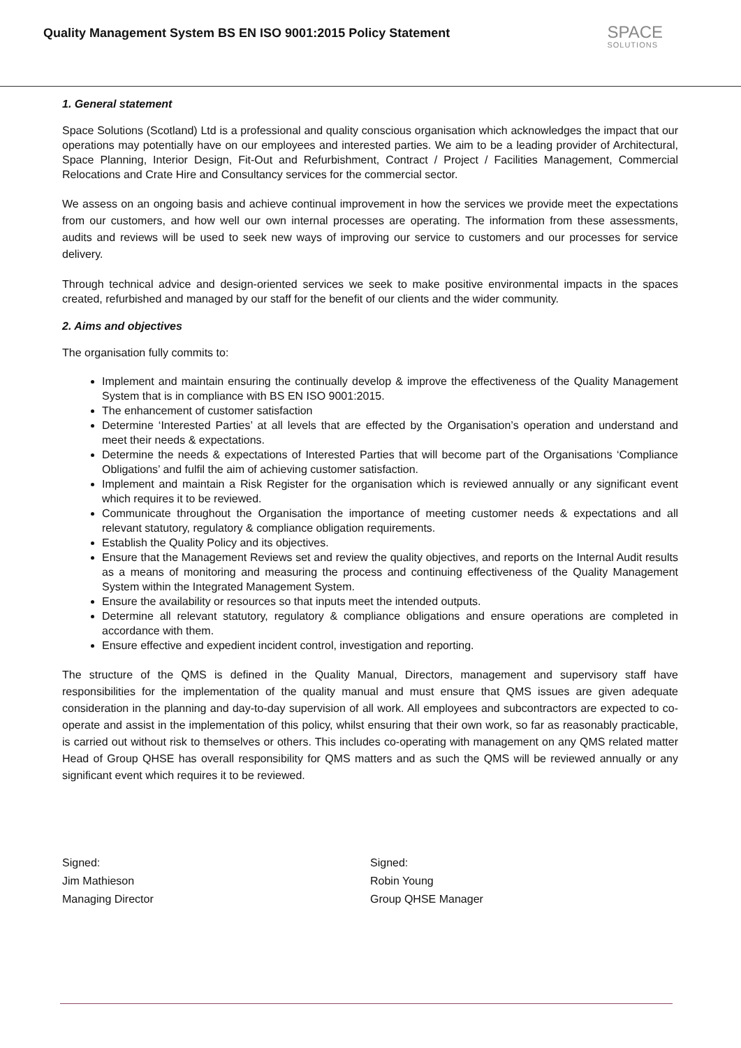Quality Management System BS EN ISO 9001:2015 Policy Statement
SPACE
SOLUTIONS
1. General statement
Space Solutions (Scotland) Ltd is a professional and quality conscious organisation which acknowledges the impact that our operations may potentially have on our employees and interested parties. We aim to be a leading provider of Architectural, Space Planning, Interior Design, Fit-Out and Refurbishment, Contract / Project / Facilities Management, Commercial Relocations and Crate Hire and Consultancy services for the commercial sector.
We assess on an ongoing basis and achieve continual improvement in how the services we provide meet the expectations from our customers, and how well our own internal processes are operating. The information from these assessments, audits and reviews will be used to seek new ways of improving our service to customers and our processes for service delivery.
Through technical advice and design-oriented services we seek to make positive environmental impacts in the spaces created, refurbished and managed by our staff for the benefit of our clients and the wider community.
2. Aims and objectives
The organisation fully commits to:
Implement and maintain ensuring the continually develop & improve the effectiveness of the Quality Management System that is in compliance with BS EN ISO 9001:2015.
The enhancement of customer satisfaction
Determine ‘Interested Parties’ at all levels that are effected by the Organisation’s operation and understand and meet their needs & expectations.
Determine the needs & expectations of Interested Parties that will become part of the Organisations ‘Compliance Obligations’ and fulfil the aim of achieving customer satisfaction.
Implement and maintain a Risk Register for the organisation which is reviewed annually or any significant event which requires it to be reviewed.
Communicate throughout the Organisation the importance of meeting customer needs & expectations and all relevant statutory, regulatory & compliance obligation requirements.
Establish the Quality Policy and its objectives.
Ensure that the Management Reviews set and review the quality objectives, and reports on the Internal Audit results as a means of monitoring and measuring the process and continuing effectiveness of the Quality Management System within the Integrated Management System.
Ensure the availability or resources so that inputs meet the intended outputs.
Determine all relevant statutory, regulatory & compliance obligations and ensure operations are completed in accordance with them.
Ensure effective and expedient incident control, investigation and reporting.
The structure of the QMS is defined in the Quality Manual, Directors, management and supervisory staff have responsibilities for the implementation of the quality manual and must ensure that QMS issues are given adequate consideration in the planning and day-to-day supervision of all work. All employees and subcontractors are expected to co-operate and assist in the implementation of this policy, whilst ensuring that their own work, so far as reasonably practicable, is carried out without risk to themselves or others. This includes co-operating with management on any QMS related matter Head of Group QHSE has overall responsibility for QMS matters and as such the QMS will be reviewed annually or any significant event which requires it to be reviewed.
Signed:
Jim Mathieson
Managing Director
Signed:
Robin Young
Group QHSE Manager